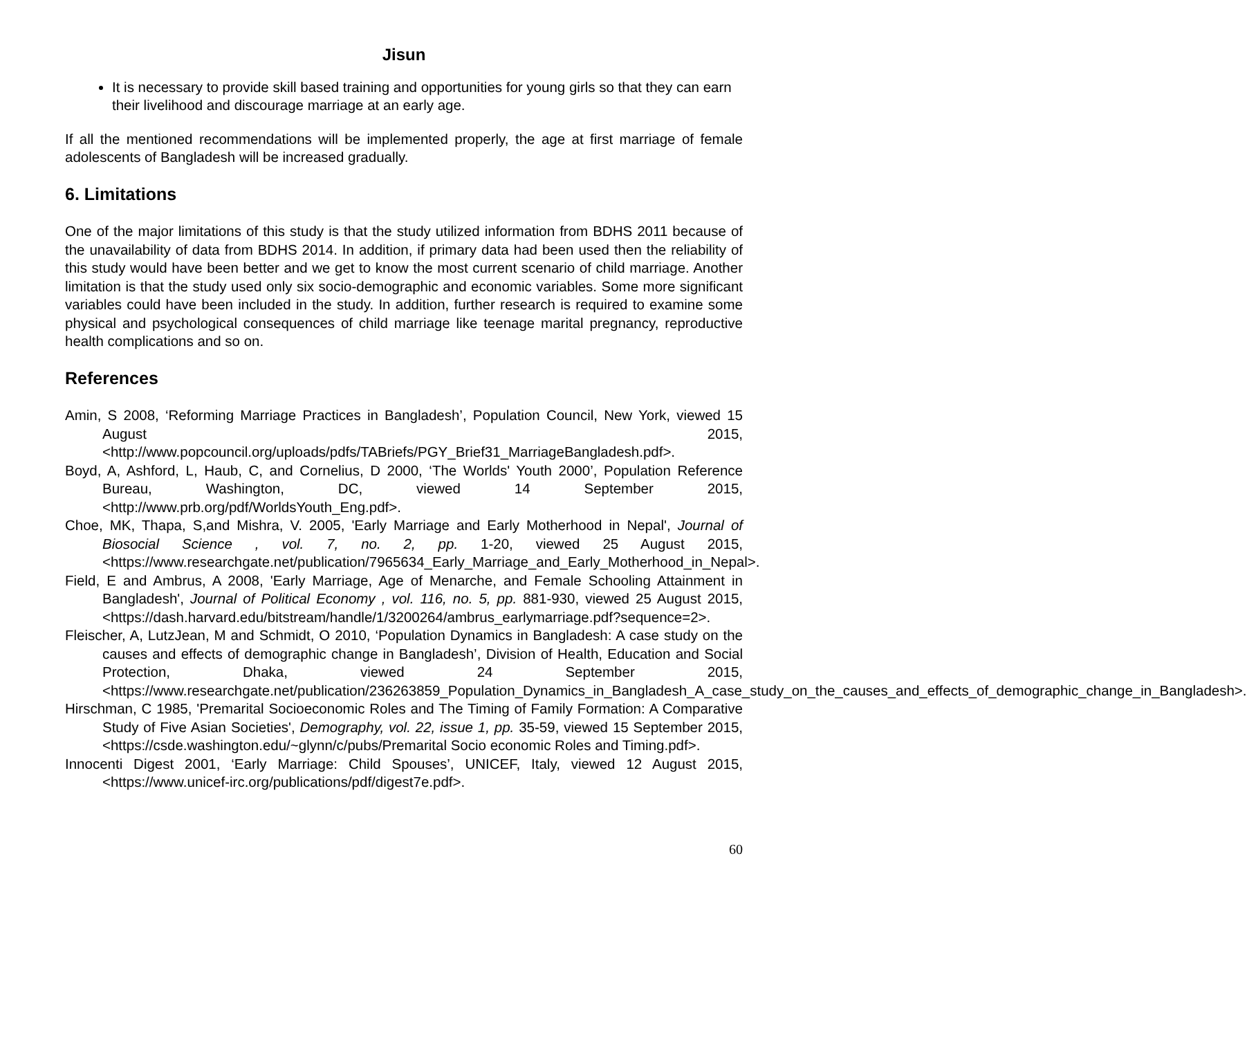Jisun
It is necessary to provide skill based training and opportunities for young girls so that they can earn their livelihood and discourage marriage at an early age.
If all the mentioned recommendations will be implemented properly, the age at first marriage of female adolescents of Bangladesh will be increased gradually.
6. Limitations
One of the major limitations of this study is that the study utilized information from BDHS 2011 because of the unavailability of data from BDHS 2014. In addition, if primary data had been used then the reliability of this study would have been better and we get to know the most current scenario of child marriage. Another limitation is that the study used only six socio-demographic and economic variables. Some more significant variables could have been included in the study. In addition, further research is required to examine some physical and psychological consequences of child marriage like teenage marital pregnancy, reproductive health complications and so on.
References
Amin, S 2008, ‘Reforming Marriage Practices in Bangladesh’, Population Council, New York, viewed 15 August 2015, <http://www.popcouncil.org/uploads/pdfs/TABriefs/PGY_Brief31_MarriageBangladesh.pdf>.
Boyd, A, Ashford, L, Haub, C, and Cornelius, D 2000, ‘The Worlds' Youth 2000’, Population Reference Bureau, Washington, DC, viewed 14 September 2015, <http://www.prb.org/pdf/WorldsYouth_Eng.pdf>.
Choe, MK, Thapa, S,and Mishra, V. 2005, 'Early Marriage and Early Motherhood in Nepal', Journal of Biosocial Science , vol. 7, no. 2, pp. 1-20, viewed 25 August 2015, <https://www.researchgate.net/publication/7965634_Early_Marriage_and_Early_Motherhood_in_Nepal>.
Field, E and Ambrus, A 2008, 'Early Marriage, Age of Menarche, and Female Schooling Attainment in Bangladesh', Journal of Political Economy , vol. 116, no. 5, pp. 881-930, viewed 25 August 2015, <https://dash.harvard.edu/bitstream/handle/1/3200264/ambrus_earlymarriage.pdf?sequence=2>.
Fleischer, A, LutzJean, M and Schmidt, O 2010, ‘Population Dynamics in Bangladesh: A case study on the causes and effects of demographic change in Bangladesh’, Division of Health, Education and Social Protection, Dhaka, viewed 24 September 2015, <https://www.researchgate.net/publication/236263859_Population_Dynamics_in_Bangladesh_A_case_study_on_the_causes_and_effects_of_demographic_change_in_Bangladesh>.
Hirschman, C 1985, 'Premarital Socioeconomic Roles and The Timing of Family Formation: A Comparative Study of Five Asian Societies', Demography, vol. 22, issue 1, pp. 35-59, viewed 15 September 2015, <https://csde.washington.edu/~glynn/c/pubs/Premarital Socio economic Roles and Timing.pdf>.
Innocenti Digest 2001, ‘Early Marriage: Child Spouses’, UNICEF, Italy, viewed 12 August 2015, <https://www.unicef-irc.org/publications/pdf/digest7e.pdf>.
60